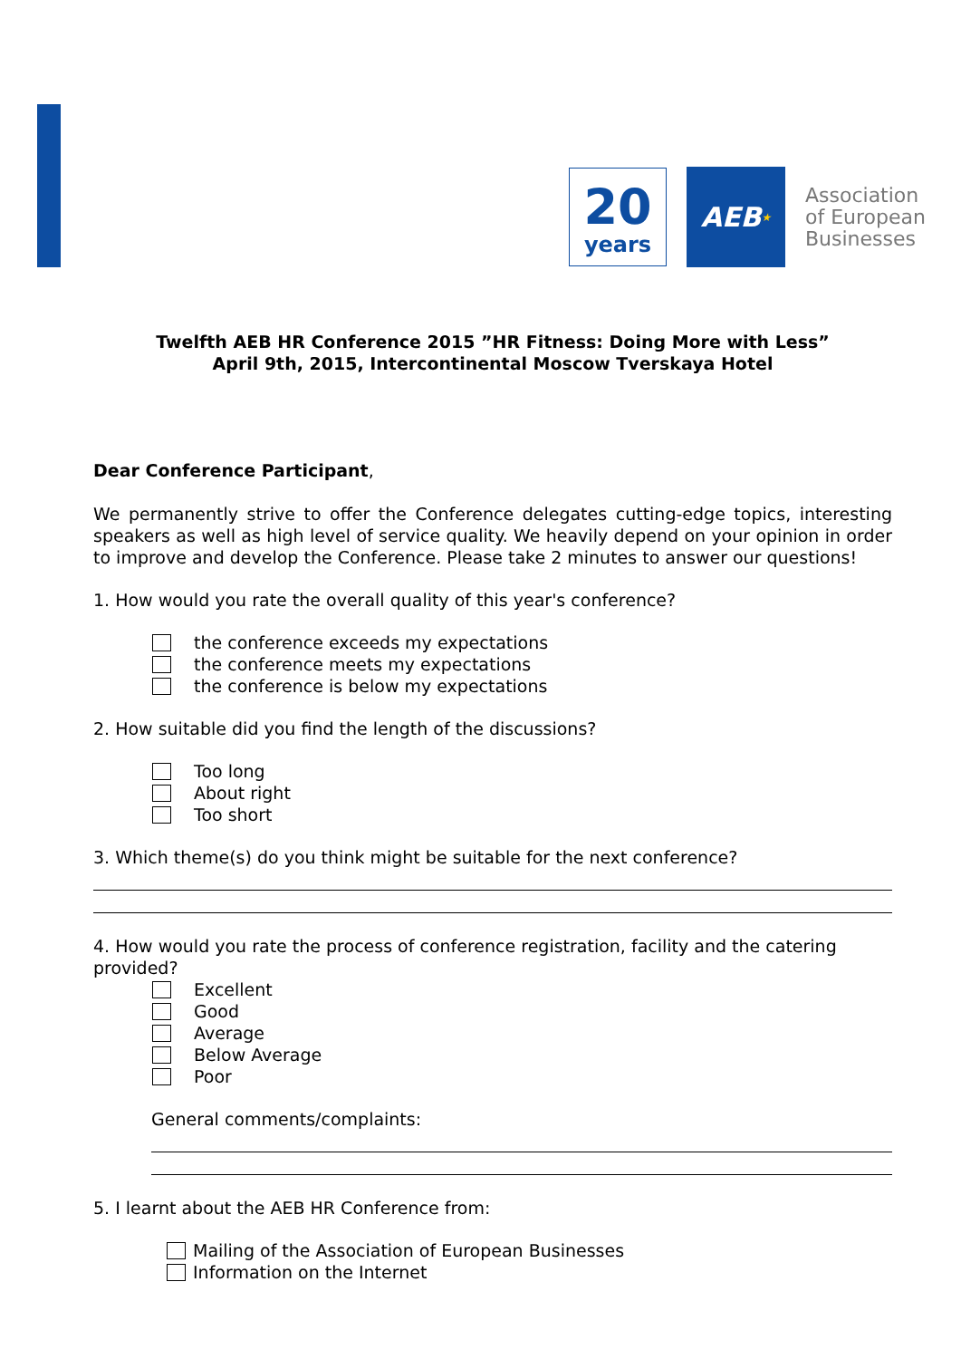20
years
AEB ★
Association
of European
Businesses
Twelfth AEB HR Conference 2015 ”HR Fitness: Doing More with Less”
April 9th, 2015, Intercontinental Moscow Tverskaya Hotel
Dear Conference Participant,
We permanently strive to offer the Conference delegates cutting-edge topics, interesting speakers as well as high level of service quality. We heavily depend on your opinion in order to improve and develop the Conference. Please take 2 minutes to answer our questions!
1. How would you rate the overall quality of this year's conference?
the conference exceeds my expectations
the conference meets my expectations
the conference is below my expectations
2. How suitable did you find the length of the discussions?
Too long
About right
Too short
3. Which theme(s) do you think might be suitable for the next conference?
4. How would you rate the process of conference registration, facility and the catering provided?
Excellent
Good
Average
Below Average
Poor
General comments/complaints:
5. I learnt about the AEB HR Conference from:
Mailing of the Association of European Businesses
Information on the Internet